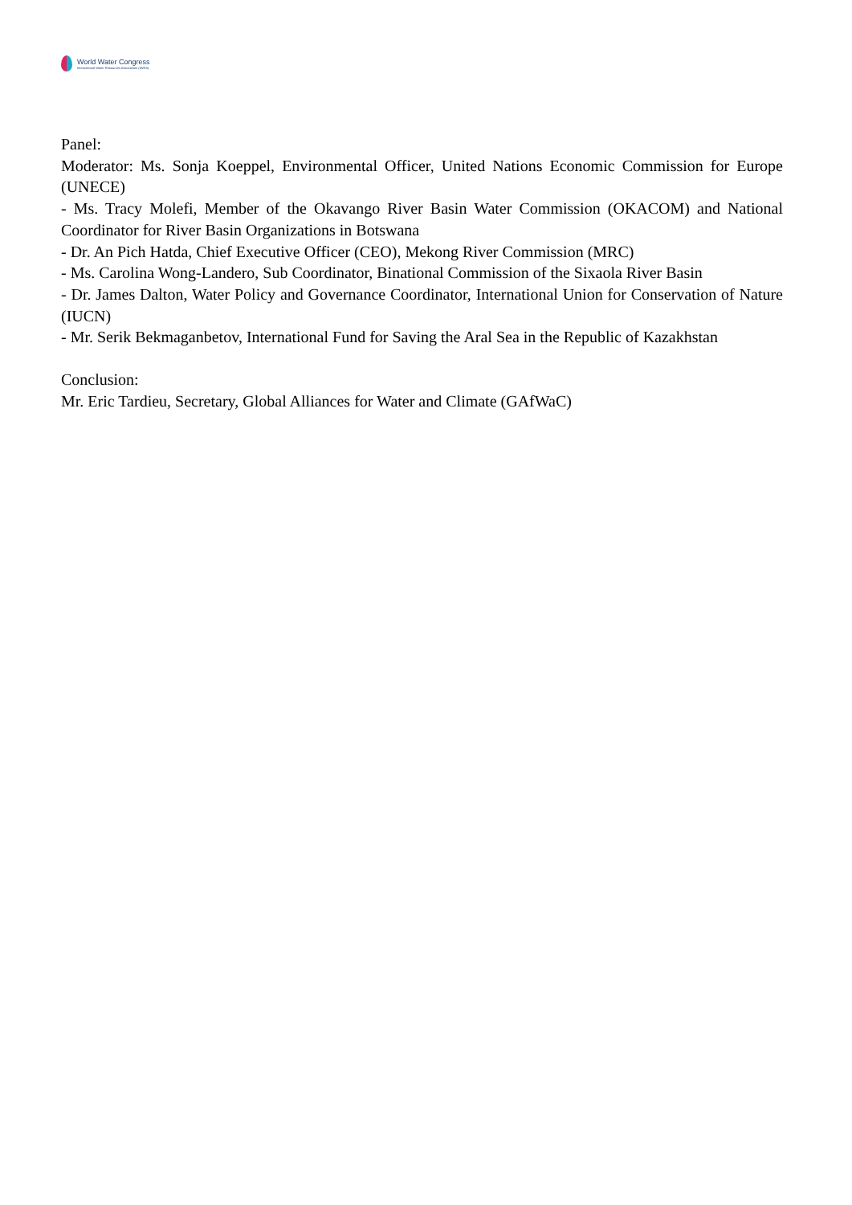World Water Congress
International Water Resources Association (IWRA)
Panel:
Moderator: Ms. Sonja Koeppel, Environmental Officer, United Nations Economic Commission for Europe (UNECE)
- Ms. Tracy Molefi, Member of the Okavango River Basin Water Commission (OKACOM) and National Coordinator for River Basin Organizations in Botswana
- Dr. An Pich Hatda, Chief Executive Officer (CEO), Mekong River Commission (MRC)
- Ms. Carolina Wong-Landero, Sub Coordinator, Binational Commission of the Sixaola River Basin
- Dr. James Dalton, Water Policy and Governance Coordinator, International Union for Conservation of Nature (IUCN)
- Mr. Serik Bekmaganbetov, International Fund for Saving the Aral Sea in the Republic of Kazakhstan
Conclusion:
Mr. Eric Tardieu, Secretary, Global Alliances for Water and Climate (GAfWaC)